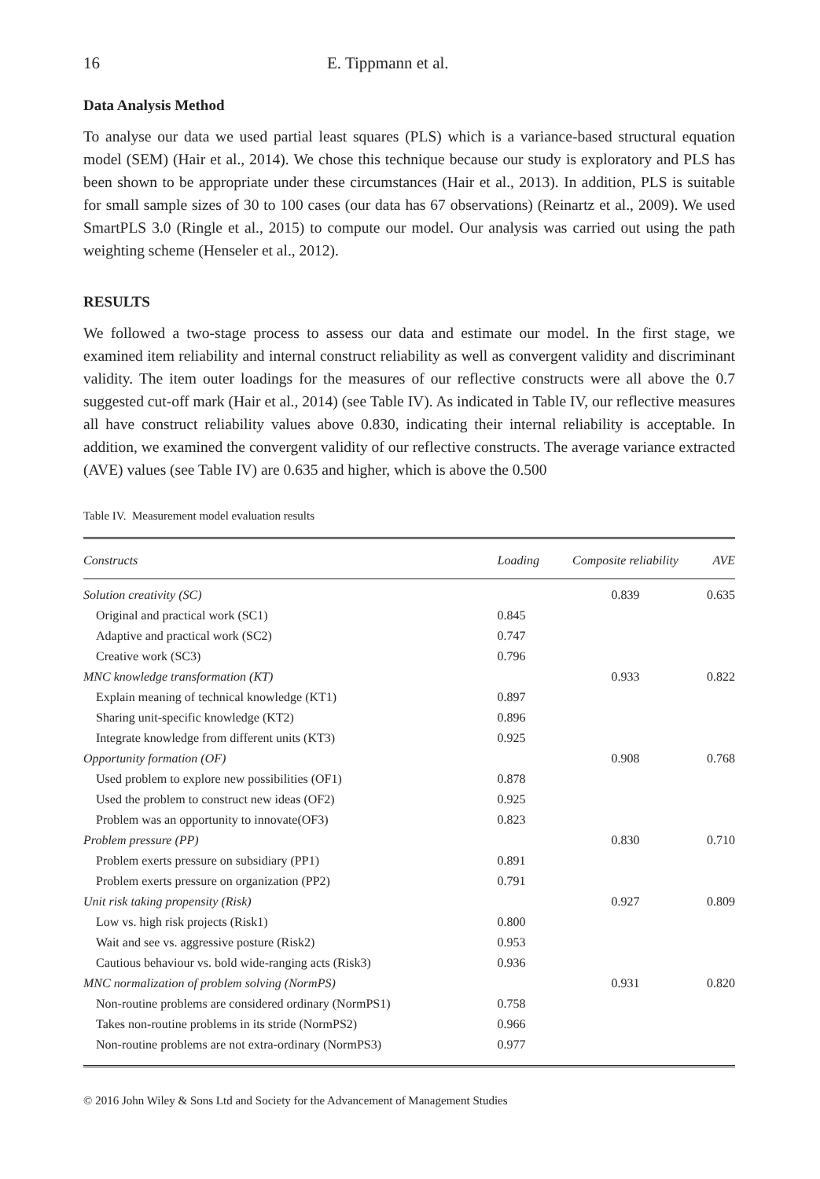16 E. Tippmann et al.
Data Analysis Method
To analyse our data we used partial least squares (PLS) which is a variance-based structural equation model (SEM) (Hair et al., 2014). We chose this technique because our study is exploratory and PLS has been shown to be appropriate under these circumstances (Hair et al., 2013). In addition, PLS is suitable for small sample sizes of 30 to 100 cases (our data has 67 observations) (Reinartz et al., 2009). We used SmartPLS 3.0 (Ringle et al., 2015) to compute our model. Our analysis was carried out using the path weighting scheme (Henseler et al., 2012).
RESULTS
We followed a two-stage process to assess our data and estimate our model. In the first stage, we examined item reliability and internal construct reliability as well as convergent validity and discriminant validity. The item outer loadings for the measures of our reflective constructs were all above the 0.7 suggested cut-off mark (Hair et al., 2014) (see Table IV). As indicated in Table IV, our reflective measures all have construct reliability values above 0.830, indicating their internal reliability is acceptable. In addition, we examined the convergent validity of our reflective constructs. The average variance extracted (AVE) values (see Table IV) are 0.635 and higher, which is above the 0.500
Table IV. Measurement model evaluation results
| Constructs | Loading | Composite reliability | AVE |
| --- | --- | --- | --- |
| Solution creativity (SC) | | 0.839 | 0.635 |
| Original and practical work (SC1) | 0.845 | | |
| Adaptive and practical work (SC2) | 0.747 | | |
| Creative work (SC3) | 0.796 | | |
| MNC knowledge transformation (KT) | | 0.933 | 0.822 |
| Explain meaning of technical knowledge (KT1) | 0.897 | | |
| Sharing unit-specific knowledge (KT2) | 0.896 | | |
| Integrate knowledge from different units (KT3) | 0.925 | | |
| Opportunity formation (OF) | | 0.908 | 0.768 |
| Used problem to explore new possibilities (OF1) | 0.878 | | |
| Used the problem to construct new ideas (OF2) | 0.925 | | |
| Problem was an opportunity to innovate(OF3) | 0.823 | | |
| Problem pressure (PP) | | 0.830 | 0.710 |
| Problem exerts pressure on subsidiary (PP1) | 0.891 | | |
| Problem exerts pressure on organization (PP2) | 0.791 | | |
| Unit risk taking propensity (Risk) | | 0.927 | 0.809 |
| Low vs. high risk projects (Risk1) | 0.800 | | |
| Wait and see vs. aggressive posture (Risk2) | 0.953 | | |
| Cautious behaviour vs. bold wide-ranging acts (Risk3) | 0.936 | | |
| MNC normalization of problem solving (NormPS) | | 0.931 | 0.820 |
| Non-routine problems are considered ordinary (NormPS1) | 0.758 | | |
| Takes non-routine problems in its stride (NormPS2) | 0.966 | | |
| Non-routine problems are not extra-ordinary (NormPS3) | 0.977 | | |
© 2016 John Wiley & Sons Ltd and Society for the Advancement of Management Studies